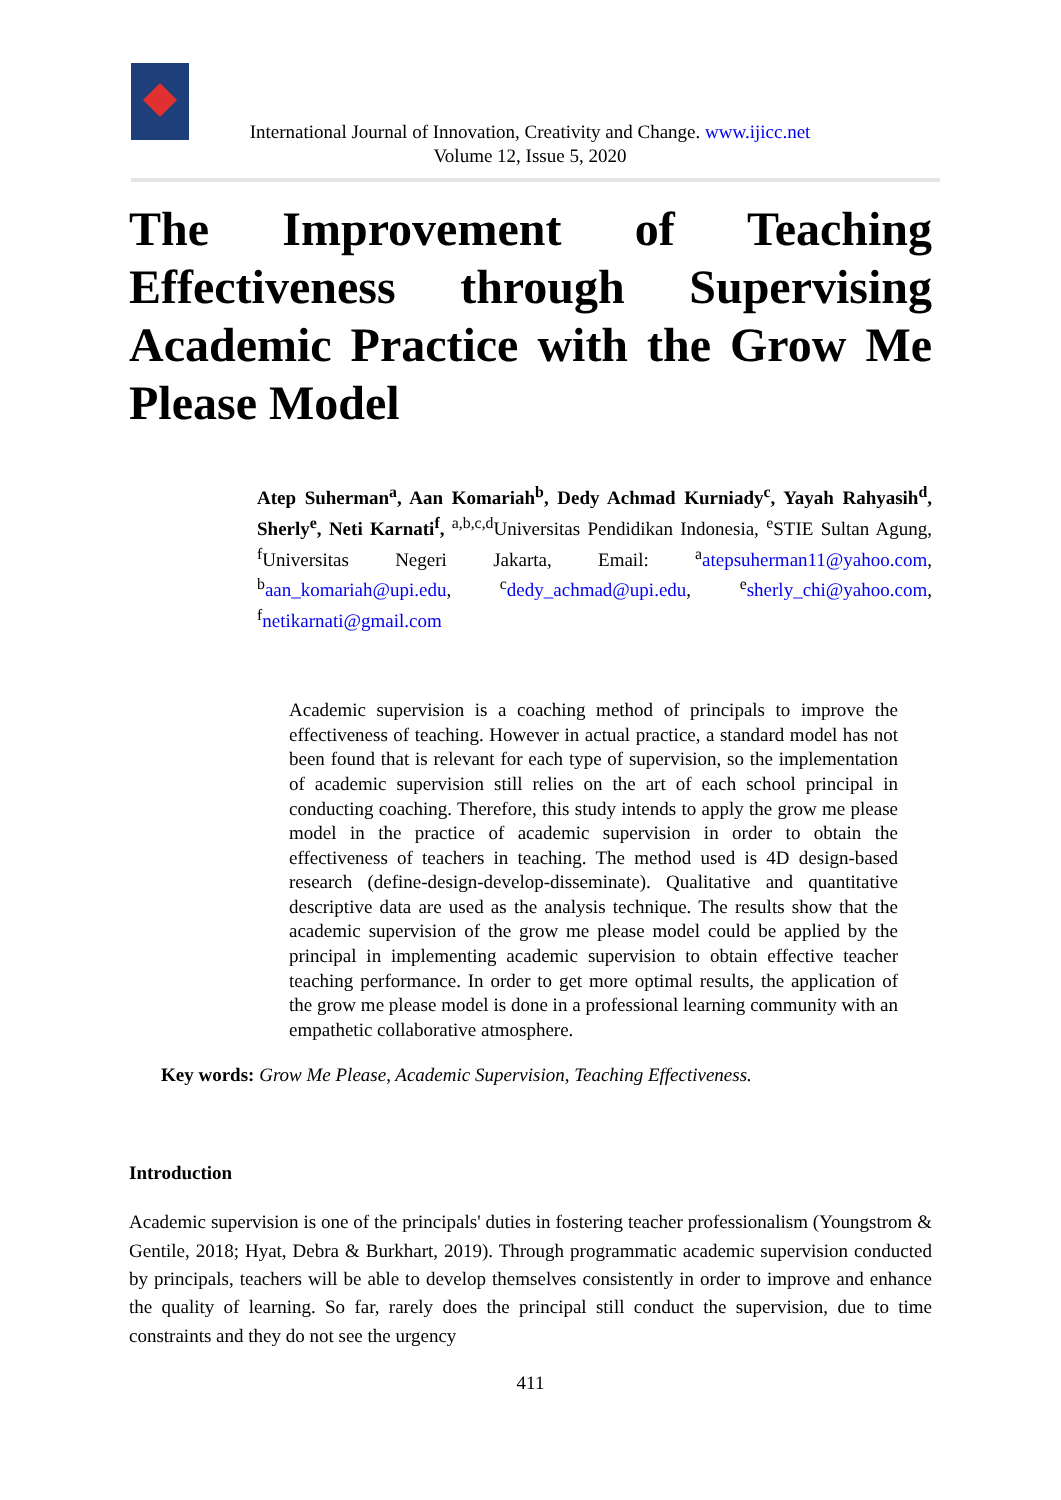International Journal of Innovation, Creativity and Change. www.ijicc.net
Volume 12, Issue 5, 2020
The Improvement of Teaching Effectiveness through Supervising Academic Practice with the Grow Me Please Model
Atep Suherman<sup>a</sup>, Aan Komariah<sup>b</sup>, Dedy Achmad Kurniady<sup>c</sup>, Yayah Rahyasih<sup>d</sup>, Sherly<sup>e</sup>, Neti Karnati<sup>f</sup>, <sup>a,b,c,d</sup>Universitas Pendidikan Indonesia, <sup>e</sup>STIE Sultan Agung, <sup>f</sup>Universitas Negeri Jakarta, Email: <sup>a</sup>atepsuherman11@yahoo.com, <sup>b</sup>aan_komariah@upi.edu, <sup>c</sup>dedy_achmad@upi.edu, <sup>e</sup>sherly_chi@yahoo.com, <sup>f</sup>netikarnati@gmail.com
Academic supervision is a coaching method of principals to improve the effectiveness of teaching. However in actual practice, a standard model has not been found that is relevant for each type of supervision, so the implementation of academic supervision still relies on the art of each school principal in conducting coaching. Therefore, this study intends to apply the grow me please model in the practice of academic supervision in order to obtain the effectiveness of teachers in teaching. The method used is 4D design-based research (define-design-develop-disseminate). Qualitative and quantitative descriptive data are used as the analysis technique. The results show that the academic supervision of the grow me please model could be applied by the principal in implementing academic supervision to obtain effective teacher teaching performance. In order to get more optimal results, the application of the grow me please model is done in a professional learning community with an empathetic collaborative atmosphere.
Key words: Grow Me Please, Academic Supervision, Teaching Effectiveness.
Introduction
Academic supervision is one of the principals' duties in fostering teacher professionalism (Youngstrom & Gentile, 2018; Hyat, Debra & Burkhart, 2019). Through programmatic academic supervision conducted by principals, teachers will be able to develop themselves consistently in order to improve and enhance the quality of learning. So far, rarely does the principal still conduct the supervision, due to time constraints and they do not see the urgency
411